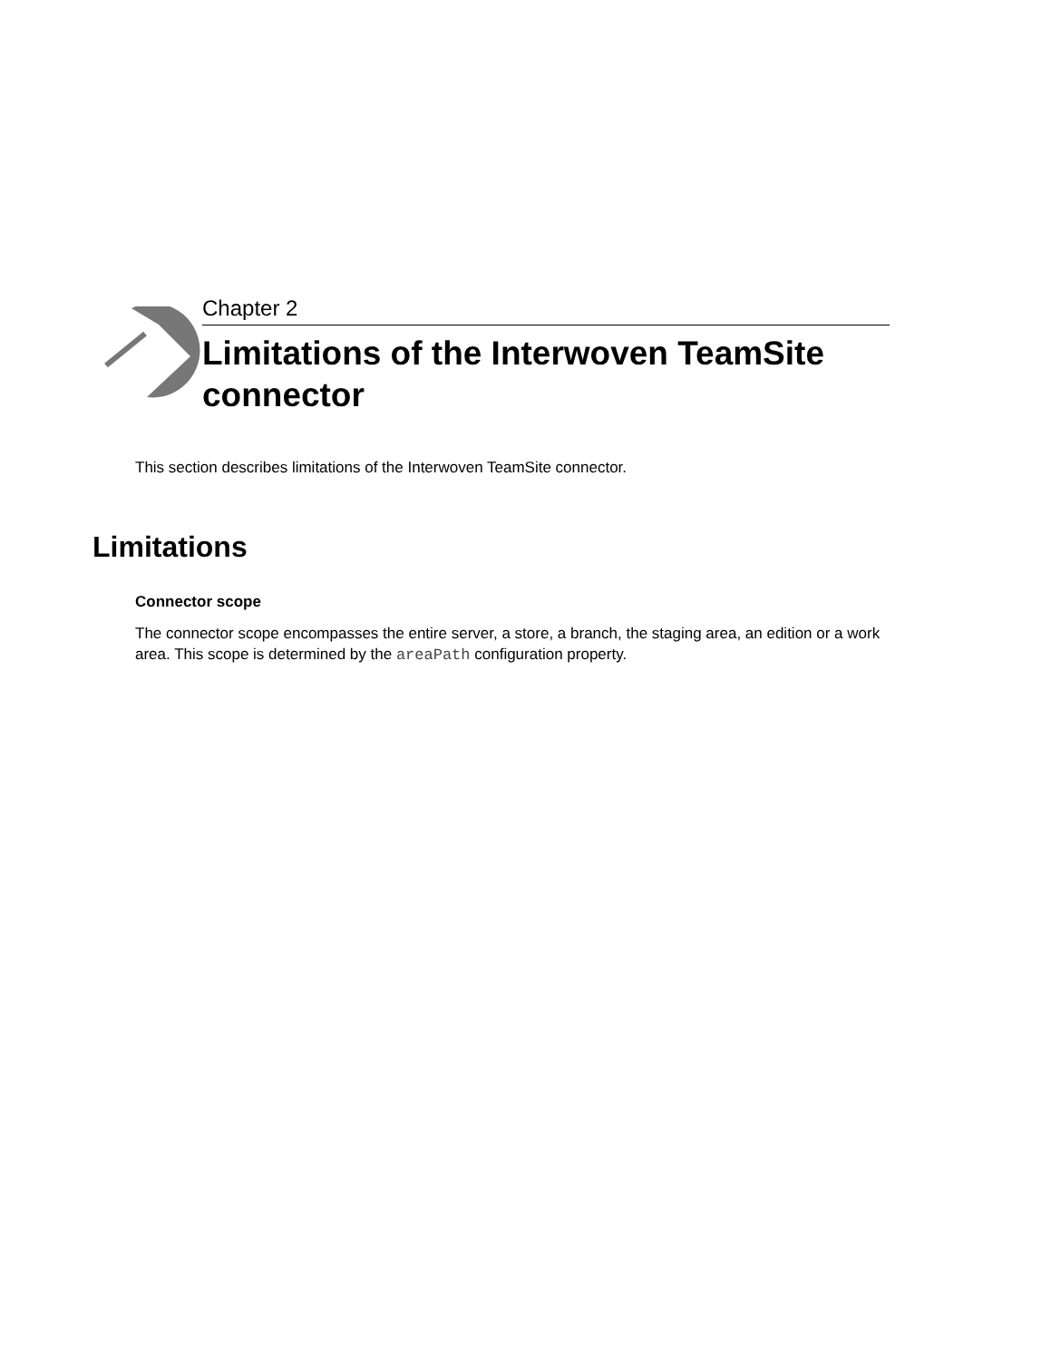Chapter 2
Limitations of the Interwoven TeamSite connector
This section describes limitations of the Interwoven TeamSite connector.
Limitations
Connector scope
The connector scope encompasses the entire server, a store, a branch, the staging area, an edition or a work area. This scope is determined by the areaPath configuration property.